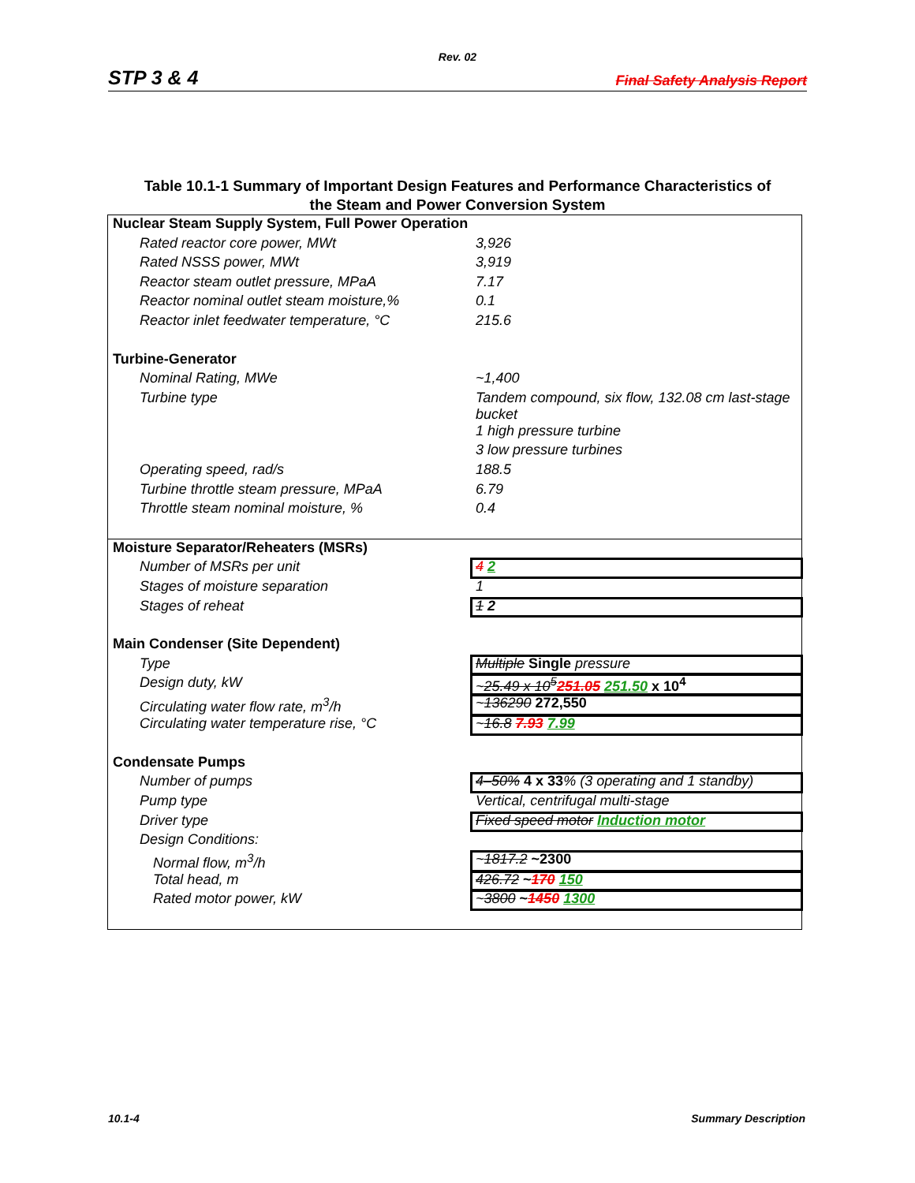Rev. 02
STP 3 & 4 Final Safety Analysis Report
Table 10.1-1 Summary of Important Design Features and Performance Characteristics of
the Steam and Power Conversion System
| Nuclear Steam Supply System, Full Power Operation | |
| Rated reactor core power, MWt | 3,926 |
| Rated NSSS power, MWt | 3,919 |
| Reactor steam outlet pressure, MPaA | 7.17 |
| Reactor nominal outlet steam moisture,% | 0.1 |
| Reactor inlet feedwater temperature, °C | 215.6 |
| Turbine-Generator | |
| Nominal Rating, MWe | ~1,400 |
| Turbine type | Tandem compound, six flow, 132.08 cm last-stage bucket |
| | 1 high pressure turbine |
| | 3 low pressure turbines |
| Operating speed, rad/s | 188.5 |
| Turbine throttle steam pressure, MPaA | 6.79 |
| Throttle steam nominal moisture, % | 0.4 |
| Moisture Separator/Reheaters (MSRs) | |
| Number of MSRs per unit | 4 2 |
| Stages of moisture separation | 1 |
| Stages of reheat | 1 2 |
| Main Condenser (Site Dependent) | |
| Type | Multiple Single pressure |
| Design duty, kW | ~ 25.49 x 10<sup>5</sup> 251.05 251.50 x 10<sup>4</sup> |
| Circulating water flow rate, m<sup>3</sup>/h | ~ 136290 272,550 |
| Circulating water temperature rise, °C | ~ 16.8 7.93 7.99 |
| Condensate Pumps | |
| Number of pumps | 4–50% 4 x 33 % (3 operating and 1 standby) |
| Pump type | Vertical, centrifugal multi-stage |
| Driver type | Fixed speed motor Induction motor |
| Design Conditions: | |
| Normal flow, m<sup>3</sup>/h | ~ 1817.2 ~2300 |
| Total head, m | 426.72 ~ 170 150 |
| Rated motor power, kW | ~ 3800 ~ 1450 1300 |
10.1-4 Summary Description